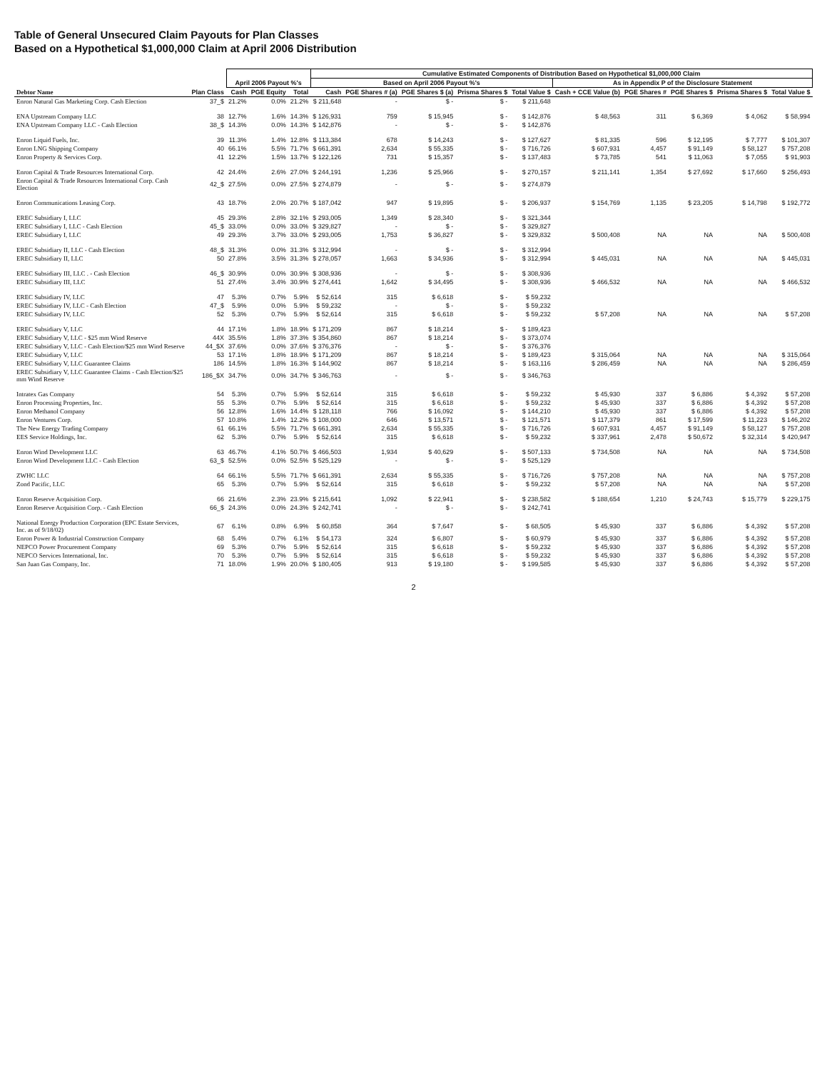Table of General Unsecured Claim Payouts for Plan Classes
Based on a Hypothetical $1,000,000 Claim at April 2006 Distribution
| | | April 2006 Payout %'s | | | Cumulative Estimated Components of Distribution Based on Hypothetical $1,000,000 Claim | | | | | | | | | |
| --- | --- | --- | --- | --- | --- | --- | --- | --- | --- | --- | --- | --- | --- | --- |
| | | | | | Based on April 2006 Payout %'s | | | | | As in Appendix P of the Disclosure Statement | | | | |
| Debtor Name | Plan Class | Cash | PGE Equity | Total | Cash | PGE Shares # (a) | PGE Shares $ (a) | Prisma Shares $ | Total Value $ | Cash + CCE Value (b) | PGE Shares # | PGE Shares $ | Prisma Shares $ | Total Value $ |
| Enron Natural Gas Marketing Corp. Cash Election | 37_$ | 21.2% | 0.0% | 21.2% | $ 211,648 | - | $ - | $ - | $ 211,648 | | | | | |
| ENA Upstream Company LLC | 38 | 12.7% | 1.6% | 14.3% | $ 126,931 | 759 | $ 15,945 | $ - | $ 142,876 | $ 48,563 | 311 | $ 6,369 | $ 4,062 | $ 58,994 |
| ENA Upstream Company LLC - Cash Election | 38_$ | 14.3% | 0.0% | 14.3% | $ 142,876 | - | $ - | $ - | $ 142,876 | | | | | |
| Enron Liquid Fuels, Inc. | 39 | 11.3% | 1.4% | 12.8% | $ 113,384 | 678 | $ 14,243 | $ - | $ 127,627 | $ 81,335 | 596 | $ 12,195 | $ 7,777 | $ 101,307 |
| Enron LNG Shipping Company | 40 | 66.1% | 5.5% | 71.7% | $ 661,391 | 2,634 | $ 55,335 | $ - | $ 716,726 | $ 607,931 | 4,457 | $ 91,149 | $ 58,127 | $ 757,208 |
| Enron Property & Services Corp. | 41 | 12.2% | 1.5% | 13.7% | $ 122,126 | 731 | $ 15,357 | $ - | $ 137,483 | $ 73,785 | 541 | $ 11,063 | $ 7,055 | $ 91,903 |
| Enron Capital & Trade Resources International Corp. | 42 | 24.4% | 2.6% | 27.0% | $ 244,191 | 1,236 | $ 25,966 | $ - | $ 270,157 | $ 211,141 | 1,354 | $ 27,692 | $ 17,660 | $ 256,493 |
| Enron Capital & Trade Resources International Corp. Cash Election | 42_$ | 27.5% | 0.0% | 27.5% | $ 274,879 | - | $ - | $ - | $ 274,879 | | | | | |
| Enron Communications Leasing Corp. | 43 | 18.7% | 2.0% | 20.7% | $ 187,042 | 947 | $ 19,895 | $ - | $ 206,937 | $ 154,769 | 1,135 | $ 23,205 | $ 14,798 | $ 192,772 |
| EREC Subsidiary I, LLC | 45 | 29.3% | 2.8% | 32.1% | $ 293,005 | 1,349 | $ 28,340 | $ - | $ 321,344 | | | | | |
| EREC Subsidiary I, LLC - Cash Election | 45_$ | 33.0% | 0.0% | 33.0% | $ 329,827 | - | $ - | $ - | $ 329,827 | | | | | |
| EREC Subsidiary I, LLC | 49 | 29.3% | 3.7% | 33.0% | $ 293,005 | 1,753 | $ 36,827 | $ - | $ 329,832 | $ 500,408 | NA | NA | NA | $ 500,408 |
| EREC Subsidiary II, LLC - Cash Election | 48_$ | 31.3% | 0.0% | 31.3% | $ 312,994 | - | $ - | $ - | $ 312,994 | | | | | |
| EREC Subsidiary II, LLC | 50 | 27.8% | 3.5% | 31.3% | $ 278,057 | 1,663 | $ 34,936 | $ - | $ 312,994 | $ 445,031 | NA | NA | NA | $ 445,031 |
| EREC Subsidiary III, LLC . - Cash Election | 46_$ | 30.9% | 0.0% | 30.9% | $ 308,936 | - | $ - | $ - | $ 308,936 | | | | | |
| EREC Subsidiary III, LLC | 51 | 27.4% | 3.4% | 30.9% | $ 274,441 | 1,642 | $ 34,495 | $ - | $ 308,936 | $ 466,532 | NA | NA | NA | $ 466,532 |
| EREC Subsidiary IV, LLC | 47 | 5.3% | 0.7% | 5.9% | $ 52,614 | 315 | $ 6,618 | $ - | $ 59,232 | | | | | |
| EREC Subsidiary IV, LLC - Cash Election | 47_$ | 5.9% | 0.0% | 5.9% | $ 59,232 | - | $ - | $ - | $ 59,232 | | | | | |
| EREC Subsidiary IV, LLC | 52 | 5.3% | 0.7% | 5.9% | $ 52,614 | 315 | $ 6,618 | $ - | $ 59,232 | $ 57,208 | NA | NA | NA | $ 57,208 |
| EREC Subsidiary V, LLC | 44 | 17.1% | 1.8% | 18.9% | $ 171,209 | 867 | $ 18,214 | $ - | $ 189,423 | | | | | |
| EREC Subsidiary V, LLC - $25 mm Wind Reserve | 44X | 35.5% | 1.8% | 37.3% | $ 354,860 | 867 | $ 18,214 | $ - | $ 373,074 | | | | | |
| EREC Subsidiary V, LLC - Cash Election/$25 mm Wind Reserve | 44_$X | 37.6% | 0.0% | 37.6% | $ 376,376 | - | $ - | $ - | $ 376,376 | | | | | |
| EREC Subsidiary V, LLC | 53 | 17.1% | 1.8% | 18.9% | $ 171,209 | 867 | $ 18,214 | $ - | $ 189,423 | $ 315,064 | NA | NA | NA | $ 315,064 |
| EREC Subsidiary V, LLC Guarantee Claims | 186 | 14.5% | 1.8% | 16.3% | $ 144,902 | 867 | $ 18,214 | $ - | $ 163,116 | $ 286,459 | NA | NA | NA | $ 286,459 |
| EREC Subsidiary V, LLC Guarantee Claims - Cash Election/$25 mm Wind Reserve | 186_$X | 34.7% | 0.0% | 34.7% | $ 346,763 | - | $ - | $ - | $ 346,763 | | | | | |
| Intratex Gas Company | 54 | 5.3% | 0.7% | 5.9% | $ 52,614 | 315 | $ 6,618 | $ - | $ 59,232 | $ 45,930 | 337 | $ 6,886 | $ 4,392 | $ 57,208 |
| Enron Processing Properties, Inc. | 55 | 5.3% | 0.7% | 5.9% | $ 52,614 | 315 | $ 6,618 | $ - | $ 59,232 | $ 45,930 | 337 | $ 6,886 | $ 4,392 | $ 57,208 |
| Enron Methanol Company | 56 | 12.8% | 1.6% | 14.4% | $ 128,118 | 766 | $ 16,092 | $ - | $ 144,210 | $ 45,930 | 337 | $ 6,886 | $ 4,392 | $ 57,208 |
| Enron Ventures Corp. | 57 | 10.8% | 1.4% | 12.2% | $ 108,000 | 646 | $ 13,571 | $ - | $ 121,571 | $ 117,379 | 861 | $ 17,599 | $ 11,223 | $ 146,202 |
| The New Energy Trading Company | 61 | 66.1% | 5.5% | 71.7% | $ 661,391 | 2,634 | $ 55,335 | $ - | $ 716,726 | $ 607,931 | 4,457 | $ 91,149 | $ 58,127 | $ 757,208 |
| EES Service Holdings, Inc. | 62 | 5.3% | 0.7% | 5.9% | $ 52,614 | 315 | $ 6,618 | $ - | $ 59,232 | $ 337,961 | 2,478 | $ 50,672 | $ 32,314 | $ 420,947 |
| Enron Wind Development LLC | 63 | 46.7% | 4.1% | 50.7% | $ 466,503 | 1,934 | $ 40,629 | $ - | $ 507,133 | $ 734,508 | NA | NA | NA | $ 734,508 |
| Enron Wind Development LLC - Cash Election | 63_$ | 52.5% | 0.0% | 52.5% | $ 525,129 | - | $ - | $ - | $ 525,129 | | | | | |
| ZWHC LLC | 64 | 66.1% | 5.5% | 71.7% | $ 661,391 | 2,634 | $ 55,335 | $ - | $ 716,726 | $ 757,208 | NA | NA | NA | $ 757,208 |
| Zond Pacific, LLC | 65 | 5.3% | 0.7% | 5.9% | $ 52,614 | 315 | $ 6,618 | $ - | $ 59,232 | $ 57,208 | NA | NA | NA | $ 57,208 |
| Enron Reserve Acquisition Corp. | 66 | 21.6% | 2.3% | 23.9% | $ 215,641 | 1,092 | $ 22,941 | $ - | $ 238,582 | $ 188,654 | 1,210 | $ 24,743 | $ 15,779 | $ 229,175 |
| Enron Reserve Acquisition Corp. - Cash Election | 66_$ | 24.3% | 0.0% | 24.3% | $ 242,741 | - | $ - | $ - | $ 242,741 | | | | | |
| National Energy Production Corporation (EPC Estate Services, Inc. as of 9/18/02) | 67 | 6.1% | 0.8% | 6.9% | $ 60,858 | 364 | $ 7,647 | $ - | $ 68,505 | $ 45,930 | 337 | $ 6,886 | $ 4,392 | $ 57,208 |
| Enron Power & Industrial Construction Company | 68 | 5.4% | 0.7% | 6.1% | $ 54,173 | 324 | $ 6,807 | $ - | $ 60,979 | $ 45,930 | 337 | $ 6,886 | $ 4,392 | $ 57,208 |
| NEPCO Power Procurement Company | 69 | 5.3% | 0.7% | 5.9% | $ 52,614 | 315 | $ 6,618 | $ - | $ 59,232 | $ 45,930 | 337 | $ 6,886 | $ 4,392 | $ 57,208 |
| NEPCO Services International, Inc. | 70 | 5.3% | 0.7% | 5.9% | $ 52,614 | 315 | $ 6,618 | $ - | $ 59,232 | $ 45,930 | 337 | $ 6,886 | $ 4,392 | $ 57,208 |
| San Juan Gas Company, Inc. | 71 | 18.0% | 1.9% | 20.0% | $ 180,405 | 913 | $ 19,180 | $ - | $ 199,585 | $ 45,930 | 337 | $ 6,886 | $ 4,392 | $ 57,208 |
2